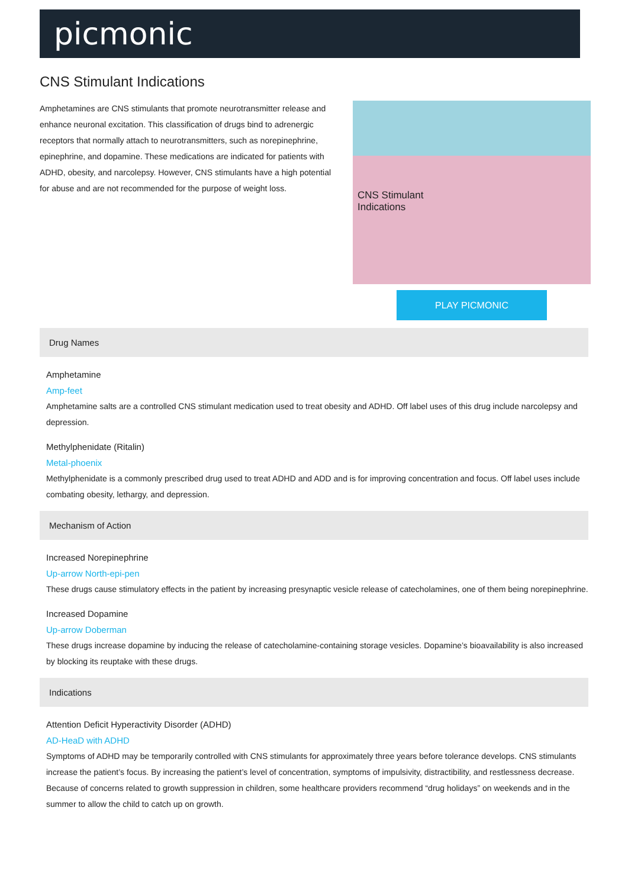picmonic
CNS Stimulant Indications
Amphetamines are CNS stimulants that promote neurotransmitter release and enhance neuronal excitation. This classification of drugs bind to adrenergic receptors that normally attach to neurotransmitters, such as norepinephrine, epinephrine, and dopamine. These medications are indicated for patients with ADHD, obesity, and narcolepsy. However, CNS stimulants have a high potential for abuse and are not recommended for the purpose of weight loss.
CNS Stimulant
Indications
PLAY PICMONIC
Drug Names
Amphetamine
Amp-feet
Amphetamine salts are a controlled CNS stimulant medication used to treat obesity and ADHD. Off label uses of this drug include narcolepsy and depression.
Methylphenidate (Ritalin)
Metal-phoenix
Methylphenidate is a commonly prescribed drug used to treat ADHD and ADD and is for improving concentration and focus. Off label uses include combating obesity, lethargy, and depression.
Mechanism of Action
Increased Norepinephrine
Up-arrow North-epi-pen
These drugs cause stimulatory effects in the patient by increasing presynaptic vesicle release of catecholamines, one of them being norepinephrine.
Increased Dopamine
Up-arrow Doberman
These drugs increase dopamine by inducing the release of catecholamine-containing storage vesicles. Dopamine’s bioavailability is also increased by blocking its reuptake with these drugs.
Indications
Attention Deficit Hyperactivity Disorder (ADHD)
AD-HeaD with ADHD
Symptoms of ADHD may be temporarily controlled with CNS stimulants for approximately three years before tolerance develops. CNS stimulants increase the patient’s focus. By increasing the patient’s level of concentration, symptoms of impulsivity, distractibility, and restlessness decrease. Because of concerns related to growth suppression in children, some healthcare providers recommend “drug holidays” on weekends and in the summer to allow the child to catch up on growth.